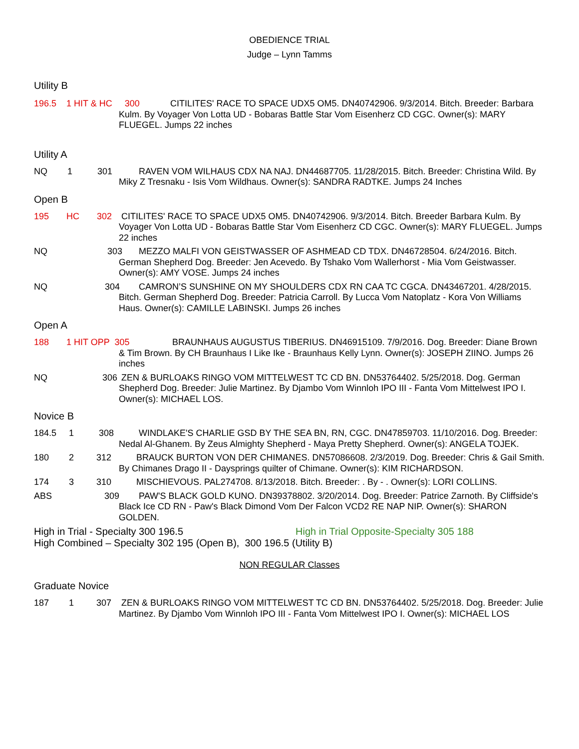OBEDIENCE TRIAL
Judge – Lynn Tamms
Utility B
196.5 1 HIT & HC 300 CITILITES' RACE TO SPACE UDX5 OM5. DN40742906. 9/3/2014. Bitch. Breeder: Barbara Kulm. By Voyager Von Lotta UD - Bobaras Battle Star Vom Eisenherz CD CGC. Owner(s): MARY FLUEGEL. Jumps 22 inches
Utility A
NQ 1 301 RAVEN VOM WILHAUS CDX NA NAJ. DN44687705. 11/28/2015. Bitch. Breeder: Christina Wild. By Miky Z Tresnaku - Isis Vom Wildhaus. Owner(s): SANDRA RADTKE. Jumps 24 Inches
Open B
195 HC 302 CITILITES' RACE TO SPACE UDX5 OM5. DN40742906. 9/3/2014. Bitch. Breeder Barbara Kulm. By Voyager Von Lotta UD - Bobaras Battle Star Vom Eisenherz CD CGC. Owner(s): MARY FLUEGEL. Jumps 22 inches
NQ 303 MEZZO MALFI VON GEISTWASSER OF ASHMEAD CD TDX. DN46728504. 6/24/2016. Bitch. German Shepherd Dog. Breeder: Jen Acevedo. By Tshako Vom Wallerhorst - Mia Vom Geistwasser. Owner(s): AMY VOSE. Jumps 24 inches
NQ 304 CAMRON’S SUNSHINE ON MY SHOULDERS CDX RN CAA TC CGCA. DN43467201. 4/28/2015. Bitch. German Shepherd Dog. Breeder: Patricia Carroll. By Lucca Vom Natoplatz - Kora Von Williams Haus. Owner(s): CAMILLE LABINSKI. Jumps 26 inches
Open A
188 1 HIT OPP 305 BRAUNHAUS AUGUSTUS TIBERIUS. DN46915109. 7/9/2016. Dog. Breeder: Diane Brown & Tim Brown. By CH Braunhaus I Like Ike - Braunhaus Kelly Lynn. Owner(s): JOSEPH ZIINO. Jumps 26 inches
NQ 306 ZEN & BURLOAKS RINGO VOM MITTELWEST TC CD BN. DN53764402. 5/25/2018. Dog. German Shepherd Dog. Breeder: Julie Martinez. By Djambo Vom Winnloh IPO III - Fanta Vom Mittelwest IPO I. Owner(s): MICHAEL LOS.
Novice B
184.5 1 308 WINDLAKE'S CHARLIE GSD BY THE SEA BN, RN, CGC. DN47859703. 11/10/2016. Dog. Breeder: Nedal Al-Ghanem. By Zeus Almighty Shepherd - Maya Pretty Shepherd. Owner(s): ANGELA TOJEK.
180 2 312 BRAUCK BURTON VON DER CHIMANES. DN57086608. 2/3/2019. Dog. Breeder: Chris & Gail Smith. By Chimanes Drago II - Daysprings quilter of Chimane. Owner(s): KIM RICHARDSON.
174 3 310 MISCHIEVOUS. PAL274708. 8/13/2018. Bitch. Breeder: . By - . Owner(s): LORI COLLINS.
ABS 309 PAW'S BLACK GOLD KUNO. DN39378802. 3/20/2014. Dog. Breeder: Patrice Zarnoth. By Cliffside's Black Ice CD RN - Paw's Black Dimond Vom Der Falcon VCD2 RE NAP NIP. Owner(s): SHARON GOLDEN.
High in Trial - Specialty 300 196.5 High in Trial Opposite-Specialty 305 188
High Combined – Specialty 302 195 (Open B), 300 196.5 (Utility B)
NON REGULAR Classes
Graduate Novice
187 1 307 ZEN & BURLOAKS RINGO VOM MITTELWEST TC CD BN. DN53764402. 5/25/2018. Dog. Breeder: Julie Martinez. By Djambo Vom Winnloh IPO III - Fanta Vom Mittelwest IPO I. Owner(s): MICHAEL LOS